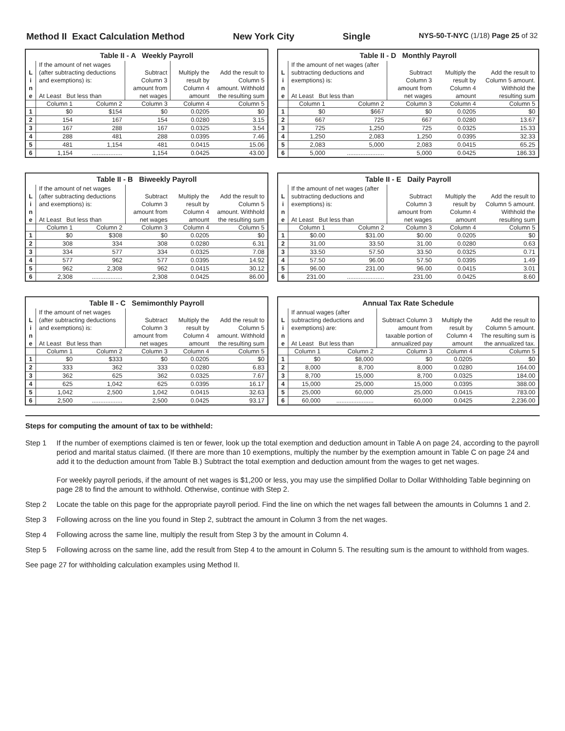Method II Exact Calculation Method New York City Single NYS-50-T-NYC (1/18) Page 25 of 32
| Table II - A Weekly Payroll | | | | | |
| --- | --- | --- | --- | --- | --- |
| L i n e | If the amount of net wages (after subtracting deductions and exemptions) is: At Least But less than | | Subtract Column 3 amount from net wages | Multiply the result by Column 4 amount | Add the result to Column 5 amount. Withhold the resulting sum |
| | Column 1 | Column 2 | Column 3 | Column 4 | Column 5 |
| 1 | $0 | $154 | $0 | 0.0205 | $0 |
| 2 | 154 | 167 | 154 | 0.0280 | 3.15 |
| 3 | 167 | 288 | 167 | 0.0325 | 3.54 |
| 4 | 288 | 481 | 288 | 0.0395 | 7.46 |
| 5 | 481 | 1,154 | 481 | 0.0415 | 15.06 |
| 6 | 1,154 | .................. | 1,154 | 0.0425 | 43.00 |
| Table II - D Monthly Payroll | | | | | |
| --- | --- | --- | --- | --- | --- |
| L i n e | If the amount of net wages (after subtracting deductions and exemptions) is: At Least But less than | | Subtract Column 3 amount from net wages | Multiply the result by Column 4 amount | Add the result to Column 5 amount. Withhold the resulting sum |
| | Column 1 | Column 2 | Column 3 | Column 4 | Column 5 |
| 1 | $0 | $667 | $0 | 0.0205 | $0 |
| 2 | 667 | 725 | 667 | 0.0280 | 13.67 |
| 3 | 725 | 1,250 | 725 | 0.0325 | 15.33 |
| 4 | 1,250 | 2,083 | 1,250 | 0.0395 | 32.33 |
| 5 | 2,083 | 5,000 | 2,083 | 0.0415 | 65.25 |
| 6 | 5,000 | ...................... | 5,000 | 0.0425 | 186.33 |
| Table II - B Biweekly Payroll | | | | | |
| --- | --- | --- | --- | --- | --- |
| L i n e | If the amount of net wages (after subtracting deductions and exemptions) is: At Least But less than | | Subtract Column 3 amount from net wages | Multiply the result by Column 4 amount | Add the result to Column 5 amount. Withhold the resulting sum |
| | Column 1 | Column 2 | Column 3 | Column 4 | Column 5 |
| 1 | $0 | $308 | $0 | 0.0205 | $0 |
| 2 | 308 | 334 | 308 | 0.0280 | 6.31 |
| 3 | 334 | 577 | 334 | 0.0325 | 7.08 |
| 4 | 577 | 962 | 577 | 0.0395 | 14.92 |
| 5 | 962 | 2,308 | 962 | 0.0415 | 30.12 |
| 6 | 2,308 | .................. | 2,308 | 0.0425 | 86.00 |
| Table II - E Daily Payroll | | | | | |
| --- | --- | --- | --- | --- | --- |
| L i n e | If the amount of net wages (after subtracting deductions and exemptions) is: At Least But less than | | Subtract Column 3 amount from net wages | Multiply the result by Column 4 amount | Add the result to Column 5 amount. Withhold the resulting sum |
| | Column 1 | Column 2 | Column 3 | Column 4 | Column 5 |
| 1 | $0.00 | $31.00 | $0.00 | 0.0205 | $0 |
| 2 | 31.00 | 33.50 | 31.00 | 0.0280 | 0.63 |
| 3 | 33.50 | 57.50 | 33.50 | 0.0325 | 0.71 |
| 4 | 57.50 | 96.00 | 57.50 | 0.0395 | 1.49 |
| 5 | 96.00 | 231.00 | 96.00 | 0.0415 | 3.01 |
| 6 | 231.00 | ...................... | 231.00 | 0.0425 | 8.60 |
| Table II - C Semimonthly Payroll | | | | | |
| --- | --- | --- | --- | --- | --- |
| L i n e | If the amount of net wages (after subtracting deductions and exemptions) is: At Least But less than | | Subtract Column 3 amount from net wages | Multiply the result by Column 4 amount | Add the result to Column 5 amount. Withhold the resulting sum |
| | Column 1 | Column 2 | Column 3 | Column 4 | Column 5 |
| 1 | $0 | $333 | $0 | 0.0205 | $0 |
| 2 | 333 | 362 | 333 | 0.0280 | 6.83 |
| 3 | 362 | 625 | 362 | 0.0325 | 7.67 |
| 4 | 625 | 1,042 | 625 | 0.0395 | 16.17 |
| 5 | 1,042 | 2,500 | 1,042 | 0.0415 | 32.63 |
| 6 | 2,500 | .................. | 2,500 | 0.0425 | 93.17 |
| Annual Tax Rate Schedule | | | | | |
| --- | --- | --- | --- | --- | --- |
| L i n e | If annual wages (after subtracting deductions and exemptions) are: At Least But less than | | Subtract Column 3 amount from taxable portion of annualized pay | Multiply the result by Column 4 amount | Add the result to Column 5 amount. The resulting sum is the annualized tax. |
| | Column 1 | Column 2 | Column 3 | Column 4 | Column 5 |
| 1 | $0 | $8,000 | $0 | 0.0205 | $0 |
| 2 | 8,000 | 8,700 | 8,000 | 0.0280 | 164.00 |
| 3 | 8,700 | 15,000 | 8,700 | 0.0325 | 184.00 |
| 4 | 15,000 | 25,000 | 15,000 | 0.0395 | 388.00 |
| 5 | 25,000 | 60,000 | 25,000 | 0.0415 | 783.00 |
| 6 | 60,000 | ...................... | 60,000 | 0.0425 | 2,236.00 |
Steps for computing the amount of tax to be withheld:
Step 1 If the number of exemptions claimed is ten or fewer, look up the total exemption and deduction amount in Table A on page 24, according to the payroll period and marital status claimed. (If there are more than 10 exemptions, multiply the number by the exemption amount in Table C on page 24 and add it to the deduction amount from Table B.) Subtract the total exemption and deduction amount from the wages to get net wages.
For weekly payroll periods, if the amount of net wages is $1,200 or less, you may use the simplified Dollar to Dollar Withholding Table beginning on page 28 to find the amount to withhold. Otherwise, continue with Step 2.
Step 2 Locate the table on this page for the appropriate payroll period. Find the line on which the net wages fall between the amounts in Columns 1 and 2.
Step 3 Following across on the line you found in Step 2, subtract the amount in Column 3 from the net wages.
Step 4 Following across the same line, multiply the result from Step 3 by the amount in Column 4.
Step 5 Following across on the same line, add the result from Step 4 to the amount in Column 5. The resulting sum is the amount to withhold from wages.
See page 27 for withholding calculation examples using Method II.